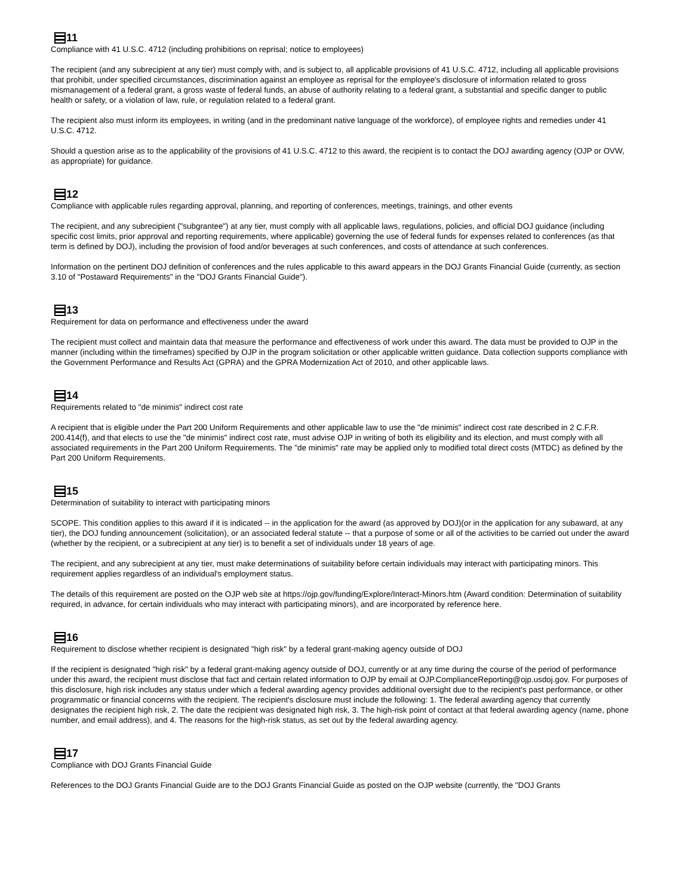11
Compliance with 41 U.S.C. 4712 (including prohibitions on reprisal; notice to employees)
The recipient (and any subrecipient at any tier) must comply with, and is subject to, all applicable provisions of 41 U.S.C. 4712, including all applicable provisions that prohibit, under specified circumstances, discrimination against an employee as reprisal for the employee's disclosure of information related to gross mismanagement of a federal grant, a gross waste of federal funds, an abuse of authority relating to a federal grant, a substantial and specific danger to public health or safety, or a violation of law, rule, or regulation related to a federal grant.
The recipient also must inform its employees, in writing (and in the predominant native language of the workforce), of employee rights and remedies under 41 U.S.C. 4712.
Should a question arise as to the applicability of the provisions of 41 U.S.C. 4712 to this award, the recipient is to contact the DOJ awarding agency (OJP or OVW, as appropriate) for guidance.
12
Compliance with applicable rules regarding approval, planning, and reporting of conferences, meetings, trainings, and other events
The recipient, and any subrecipient ("subgrantee") at any tier, must comply with all applicable laws, regulations, policies, and official DOJ guidance (including specific cost limits, prior approval and reporting requirements, where applicable) governing the use of federal funds for expenses related to conferences (as that term is defined by DOJ), including the provision of food and/or beverages at such conferences, and costs of attendance at such conferences.
Information on the pertinent DOJ definition of conferences and the rules applicable to this award appears in the DOJ Grants Financial Guide (currently, as section 3.10 of "Postaward Requirements" in the "DOJ Grants Financial Guide").
13
Requirement for data on performance and effectiveness under the award
The recipient must collect and maintain data that measure the performance and effectiveness of work under this award. The data must be provided to OJP in the manner (including within the timeframes) specified by OJP in the program solicitation or other applicable written guidance. Data collection supports compliance with the Government Performance and Results Act (GPRA) and the GPRA Modernization Act of 2010, and other applicable laws.
14
Requirements related to "de minimis" indirect cost rate
A recipient that is eligible under the Part 200 Uniform Requirements and other applicable law to use the "de minimis" indirect cost rate described in 2 C.F.R. 200.414(f), and that elects to use the "de minimis" indirect cost rate, must advise OJP in writing of both its eligibility and its election, and must comply with all associated requirements in the Part 200 Uniform Requirements. The "de minimis" rate may be applied only to modified total direct costs (MTDC) as defined by the Part 200 Uniform Requirements.
15
Determination of suitability to interact with participating minors
SCOPE. This condition applies to this award if it is indicated -- in the application for the award (as approved by DOJ)(or in the application for any subaward, at any tier), the DOJ funding announcement (solicitation), or an associated federal statute -- that a purpose of some or all of the activities to be carried out under the award (whether by the recipient, or a subrecipient at any tier) is to benefit a set of individuals under 18 years of age.
The recipient, and any subrecipient at any tier, must make determinations of suitability before certain individuals may interact with participating minors. This requirement applies regardless of an individual's employment status.
The details of this requirement are posted on the OJP web site at https://ojp.gov/funding/Explore/Interact-Minors.htm (Award condition: Determination of suitability required, in advance, for certain individuals who may interact with participating minors), and are incorporated by reference here.
16
Requirement to disclose whether recipient is designated "high risk" by a federal grant-making agency outside of DOJ
If the recipient is designated "high risk" by a federal grant-making agency outside of DOJ, currently or at any time during the course of the period of performance under this award, the recipient must disclose that fact and certain related information to OJP by email at OJP.ComplianceReporting@ojp.usdoj.gov. For purposes of this disclosure, high risk includes any status under which a federal awarding agency provides additional oversight due to the recipient's past performance, or other programmatic or financial concerns with the recipient. The recipient's disclosure must include the following: 1. The federal awarding agency that currently designates the recipient high risk, 2. The date the recipient was designated high risk, 3. The high-risk point of contact at that federal awarding agency (name, phone number, and email address), and 4. The reasons for the high-risk status, as set out by the federal awarding agency.
17
Compliance with DOJ Grants Financial Guide
References to the DOJ Grants Financial Guide are to the DOJ Grants Financial Guide as posted on the OJP website (currently, the "DOJ Grants